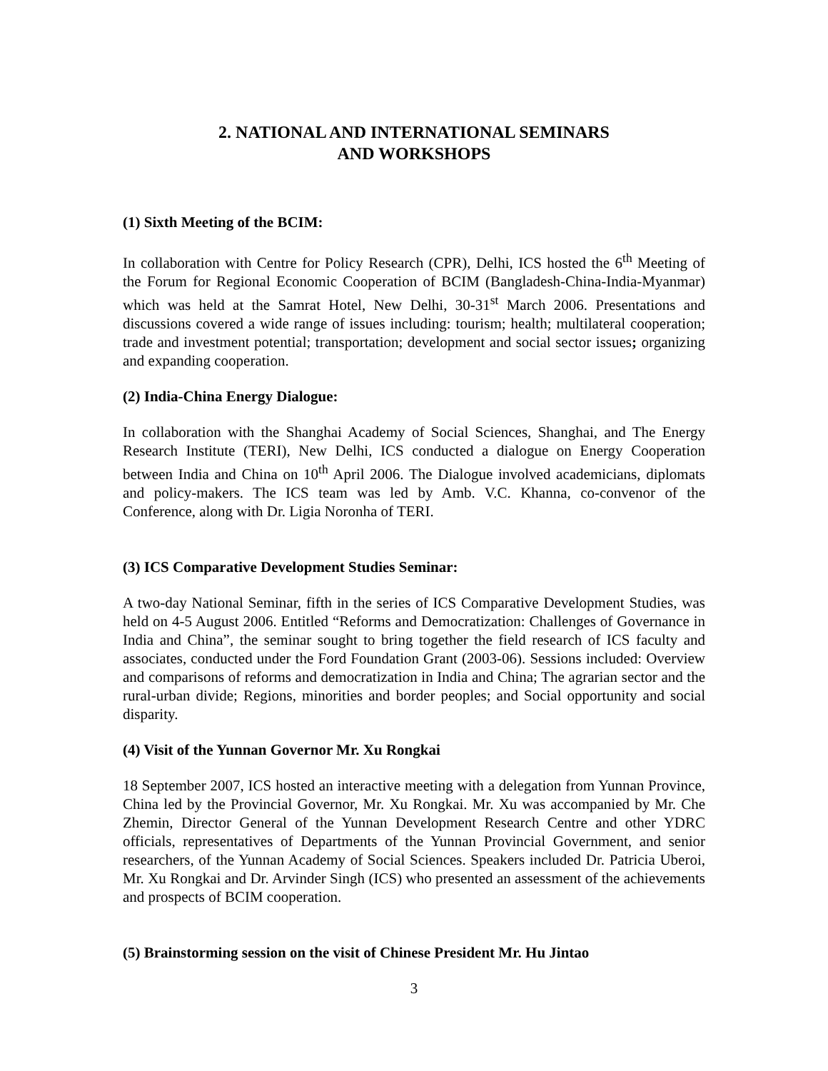2. NATIONAL AND INTERNATIONAL SEMINARS
AND WORKSHOPS
(1) Sixth Meeting of the BCIM:
In collaboration with Centre for Policy Research (CPR), Delhi, ICS hosted the 6<sup>th</sup> Meeting of the Forum for Regional Economic Cooperation of BCIM (Bangladesh-China-India-Myanmar) which was held at the Samrat Hotel, New Delhi, 30-31<sup>st</sup> March 2006. Presentations and discussions covered a wide range of issues including: tourism; health; multilateral cooperation; trade and investment potential; transportation; development and social sector issues; organizing and expanding cooperation.
(2) India-China Energy Dialogue:
In collaboration with the Shanghai Academy of Social Sciences, Shanghai, and The Energy Research Institute (TERI), New Delhi, ICS conducted a dialogue on Energy Cooperation between India and China on 10<sup>th</sup> April 2006. The Dialogue involved academicians, diplomats and policy-makers. The ICS team was led by Amb. V.C. Khanna, co-convenor of the Conference, along with Dr. Ligia Noronha of TERI.
(3) ICS Comparative Development Studies Seminar:
A two-day National Seminar, fifth in the series of ICS Comparative Development Studies, was held on 4-5 August 2006. Entitled “Reforms and Democratization: Challenges of Governance in India and China”, the seminar sought to bring together the field research of ICS faculty and associates, conducted under the Ford Foundation Grant (2003-06). Sessions included: Overview and comparisons of reforms and democratization in India and China; The agrarian sector and the rural-urban divide; Regions, minorities and border peoples; and Social opportunity and social disparity.
(4) Visit of the Yunnan Governor Mr. Xu Rongkai
18 September 2007, ICS hosted an interactive meeting with a delegation from Yunnan Province, China led by the Provincial Governor, Mr. Xu Rongkai. Mr. Xu was accompanied by Mr. Che Zhemin, Director General of the Yunnan Development Research Centre and other YDRC officials, representatives of Departments of the Yunnan Provincial Government, and senior researchers, of the Yunnan Academy of Social Sciences. Speakers included Dr. Patricia Uberoi, Mr. Xu Rongkai and Dr. Arvinder Singh (ICS) who presented an assessment of the achievements and prospects of BCIM cooperation.
(5) Brainstorming session on the visit of Chinese President Mr. Hu Jintao
3